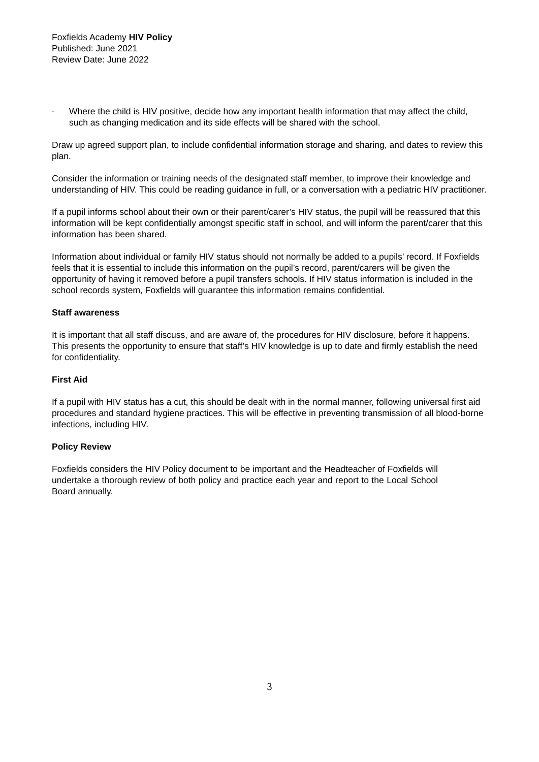Foxfields Academy HIV Policy
Published: June 2021
Review Date: June 2022
- Where the child is HIV positive, decide how any important health information that may affect the child, such as changing medication and its side effects will be shared with the school.
Draw up agreed support plan, to include confidential information storage and sharing, and dates to review this plan.
Consider the information or training needs of the designated staff member, to improve their knowledge and understanding of HIV. This could be reading guidance in full, or a conversation with a pediatric HIV practitioner.
If a pupil informs school about their own or their parent/carer’s HIV status, the pupil will be reassured that this information will be kept confidentially amongst specific staff in school, and will inform the parent/carer that this information has been shared.
Information about individual or family HIV status should not normally be added to a pupils’ record. If Foxfields feels that it is essential to include this information on the pupil’s record, parent/carers will be given the opportunity of having it removed before a pupil transfers schools. If HIV status information is included in the school records system, Foxfields will guarantee this information remains confidential.
Staff awareness
It is important that all staff discuss, and are aware of, the procedures for HIV disclosure, before it happens. This presents the opportunity to ensure that staff’s HIV knowledge is up to date and firmly establish the need for confidentiality.
First Aid
If a pupil with HIV status has a cut, this should be dealt with in the normal manner, following universal first aid procedures and standard hygiene practices. This will be effective in preventing transmission of all blood-borne infections, including HIV.
Policy Review
Foxfields considers the HIV Policy document to be important and the Headteacher of Foxfields will undertake a thorough review of both policy and practice each year and report to the Local School Board annually.
3